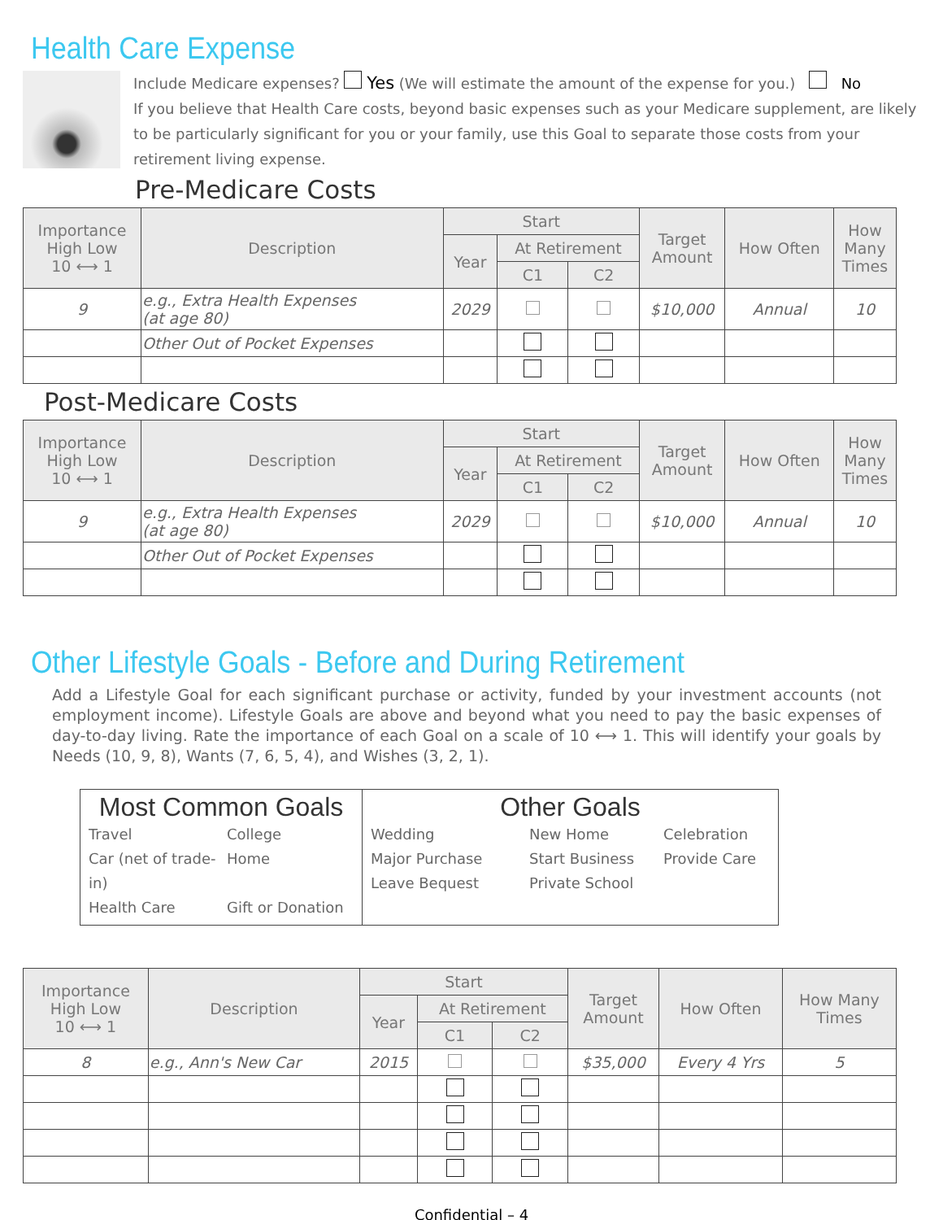Health Care Expense
Include Medicare expenses? Yes (We will estimate the amount of the expense for you.) No
If you believe that Health Care costs, beyond basic expenses such as your Medicare supplement, are likely to be particularly significant for you or your family, use this Goal to separate those costs from your retirement living expense.
Pre-Medicare Costs
| Importance High Low 10 ⟷ 1 | Description | Start | | | Target Amount | How Often | How Many Times |
| --- | --- | --- | --- | --- | --- | --- | --- |
| | | Year | At Retirement | | | | |
| | | | C1 | C2 | | | |
| 9 | e.g., Extra Health Expenses (at age 80) | 2029 | | | $10,000 | Annual | 10 |
| | Other Out of Pocket Expenses | | | | | | |
Post-Medicare Costs
| Importance High Low 10 ⟷ 1 | Description | Start | | | Target Amount | How Often | How Many Times |
| --- | --- | --- | --- | --- | --- | --- | --- |
| | | Year | At Retirement | | | | |
| | | | C1 | C2 | | | |
| 9 | e.g., Extra Health Expenses (at age 80) | 2029 | | | $10,000 | Annual | 10 |
| | Other Out of Pocket Expenses | | | | | | |
Other Lifestyle Goals - Before and During Retirement
Add a Lifestyle Goal for each significant purchase or activity, funded by your investment accounts (not employment income). Lifestyle Goals are above and beyond what you need to pay the basic expenses of day-to-day living. Rate the importance of each Goal on a scale of 10 ⟷ 1. This will identify your goals by Needs (10, 9, 8), Wants (7, 6, 5, 4), and Wishes (3, 2, 1).
Most Common Goals
Travel College Car (net of trade-in) Home Health Care Gift or Donation
Other Goals
Wedding New Home Celebration Major Purchase Start Business Provide Care Leave Bequest Private School
| Importance High Low 10 ⟷ 1 | Description | Start | | | Target Amount | How Often | How Many Times |
| --- | --- | --- | --- | --- | --- | --- | --- |
| | | Year | At Retirement | | | | |
| | | | C1 | C2 | | | |
| 8 | e.g., Ann's New Car | 2015 | | | $35,000 | Every 4 Yrs | 5 |
Confidential – 4